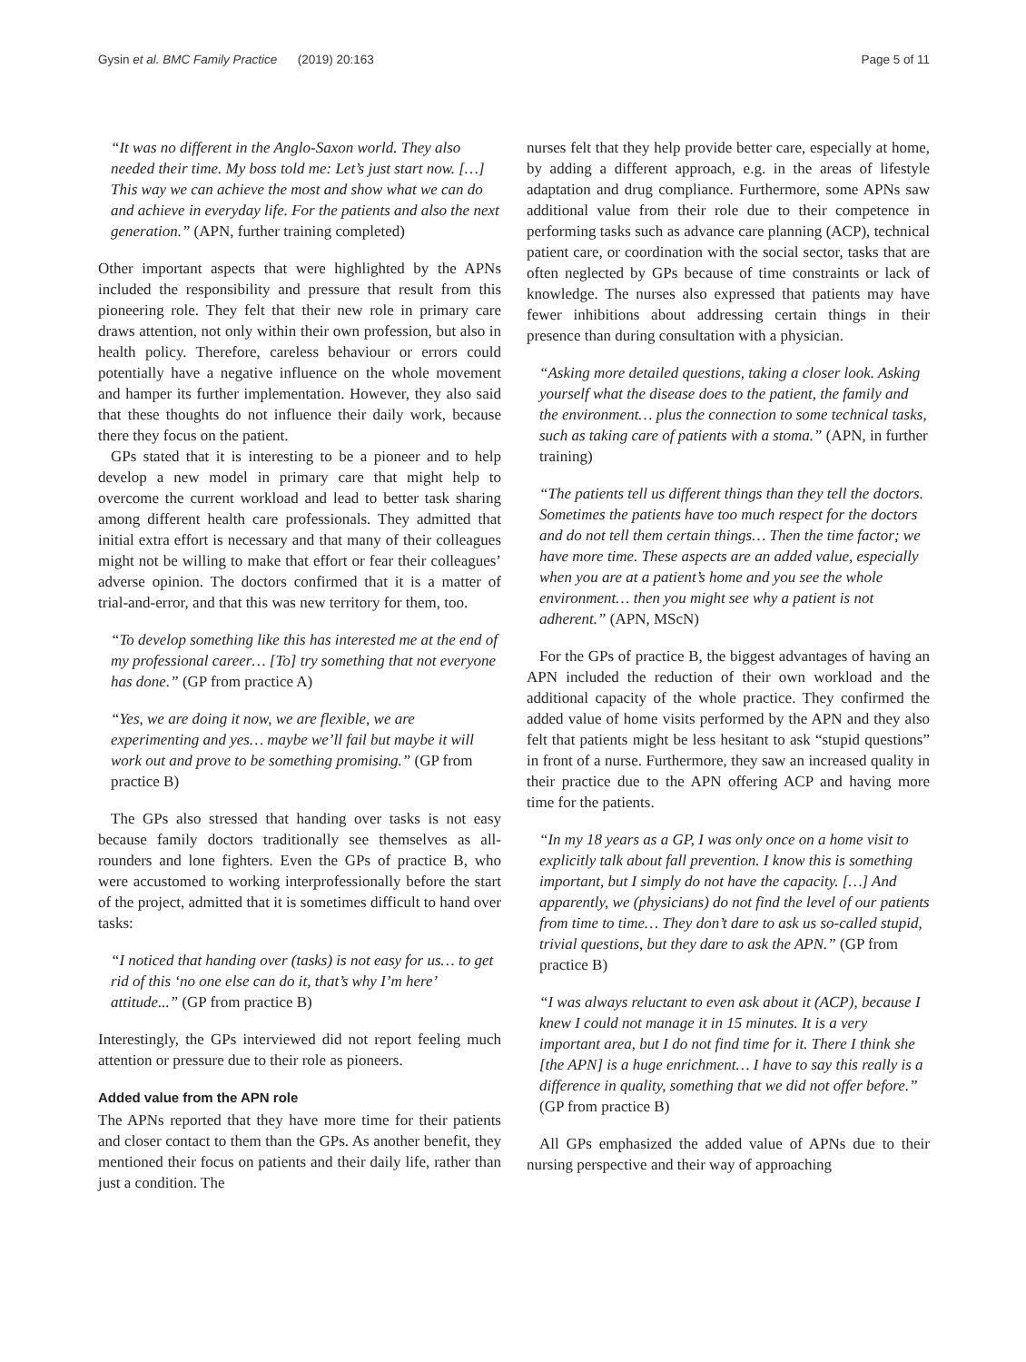Gysin et al. BMC Family Practice (2019) 20:163 Page 5 of 11
“It was no different in the Anglo-Saxon world. They also needed their time. My boss told me: Let’s just start now. […] This way we can achieve the most and show what we can do and achieve in everyday life. For the patients and also the next generation.” (APN, further training completed)
Other important aspects that were highlighted by the APNs included the responsibility and pressure that result from this pioneering role. They felt that their new role in primary care draws attention, not only within their own profession, but also in health policy. Therefore, careless behaviour or errors could potentially have a negative influence on the whole movement and hamper its further implementation. However, they also said that these thoughts do not influence their daily work, because there they focus on the patient.
GPs stated that it is interesting to be a pioneer and to help develop a new model in primary care that might help to overcome the current workload and lead to better task sharing among different health care professionals. They admitted that initial extra effort is necessary and that many of their colleagues might not be willing to make that effort or fear their colleagues’ adverse opinion. The doctors confirmed that it is a matter of trial-and-error, and that this was new territory for them, too.
“To develop something like this has interested me at the end of my professional career… [To] try something that not everyone has done.” (GP from practice A)
“Yes, we are doing it now, we are flexible, we are experimenting and yes… maybe we’ll fail but maybe it will work out and prove to be something promising.” (GP from practice B)
The GPs also stressed that handing over tasks is not easy because family doctors traditionally see themselves as all-rounders and lone fighters. Even the GPs of practice B, who were accustomed to working interprofessionally before the start of the project, admitted that it is sometimes difficult to hand over tasks:
“I noticed that handing over (tasks) is not easy for us… to get rid of this ‘no one else can do it, that’s why I’m here’ attitude...” (GP from practice B)
Interestingly, the GPs interviewed did not report feeling much attention or pressure due to their role as pioneers.
Added value from the APN role
The APNs reported that they have more time for their patients and closer contact to them than the GPs. As another benefit, they mentioned their focus on patients and their daily life, rather than just a condition. The
nurses felt that they help provide better care, especially at home, by adding a different approach, e.g. in the areas of lifestyle adaptation and drug compliance. Furthermore, some APNs saw additional value from their role due to their competence in performing tasks such as advance care planning (ACP), technical patient care, or coordination with the social sector, tasks that are often neglected by GPs because of time constraints or lack of knowledge. The nurses also expressed that patients may have fewer inhibitions about addressing certain things in their presence than during consultation with a physician.
“Asking more detailed questions, taking a closer look. Asking yourself what the disease does to the patient, the family and the environment… plus the connection to some technical tasks, such as taking care of patients with a stoma.” (APN, in further training)
“The patients tell us different things than they tell the doctors. Sometimes the patients have too much respect for the doctors and do not tell them certain things… Then the time factor; we have more time. These aspects are an added value, especially when you are at a patient’s home and you see the whole environment… then you might see why a patient is not adherent.” (APN, MScN)
For the GPs of practice B, the biggest advantages of having an APN included the reduction of their own workload and the additional capacity of the whole practice. They confirmed the added value of home visits performed by the APN and they also felt that patients might be less hesitant to ask “stupid questions” in front of a nurse. Furthermore, they saw an increased quality in their practice due to the APN offering ACP and having more time for the patients.
“In my 18 years as a GP, I was only once on a home visit to explicitly talk about fall prevention. I know this is something important, but I simply do not have the capacity. […] And apparently, we (physicians) do not find the level of our patients from time to time… They don’t dare to ask us so-called stupid, trivial questions, but they dare to ask the APN.” (GP from practice B)
“I was always reluctant to even ask about it (ACP), because I knew I could not manage it in 15 minutes. It is a very important area, but I do not find time for it. There I think she [the APN] is a huge enrichment… I have to say this really is a difference in quality, something that we did not offer before.” (GP from practice B)
All GPs emphasized the added value of APNs due to their nursing perspective and their way of approaching